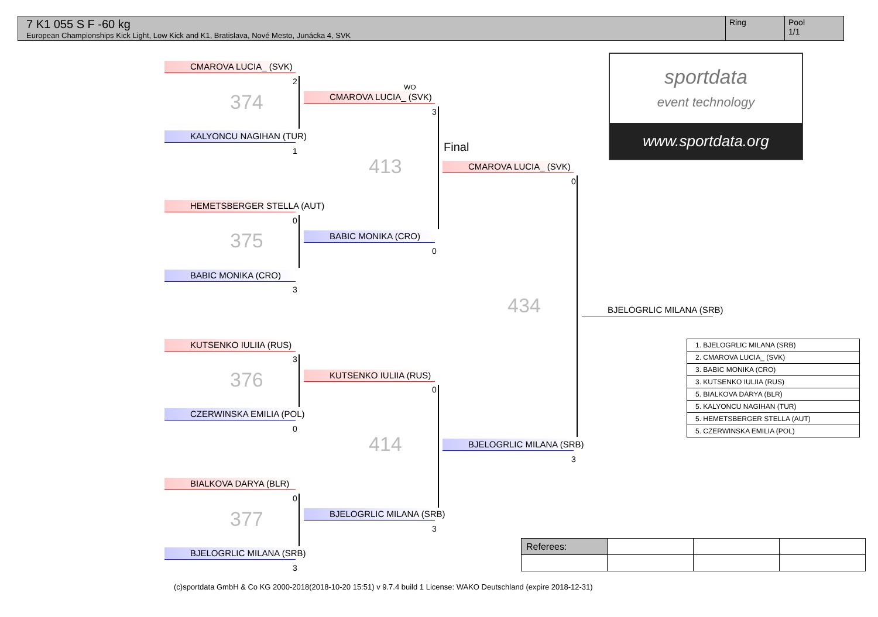7 K1 055 S F -60 kg
European Championships Kick Light, Low Kick and K1, Bratislava, Nové Mesto, Junácka 4, SVK
Ring Pool
1/1
CMAROVA LUCIA_ (SVK)
2
374
KALYONCU NAGIHAN (TUR)
1
HEMETSBERGER STELLA (AUT)
0
375
BABIC MONIKA (CRO)
3
KUTSENKO IULIIA (RUS)
3
376
CZERWINSKA EMILIA (POL)
0
BIALKOVA DARYA (BLR)
0
377
BJELOGRLIC MILANA (SRB)
3
WO
CMAROVA LUCIA_ (SVK)
3
BABIC MONIKA (CRO)
0
413
KUTSENKO IULIIA (RUS)
0
BJELOGRLIC MILANA (SRB)
3
414
Final
CMAROVA LUCIA_ (SVK)
0
434
BJELOGRLIC MILANA (SRB)
3
BJELOGRLIC MILANA (SRB)
sportdata
event technology
www.sportdata.org
| 1. BJELOGRLIC MILANA (SRB) |
| 2. CMAROVA LUCIA_ (SVK) |
| 3. BABIC MONIKA (CRO) |
| 3. KUTSENKO IULIIA (RUS) |
| 5. BIALKOVA DARYA (BLR) |
| 5. KALYONCU NAGIHAN (TUR) |
| 5. HEMETSBERGER STELLA (AUT) |
| 5. CZERWINSKA EMILIA (POL) |
| Referees: | | | |
(c)sportdata GmbH & Co KG 2000-2018(2018-10-20 15:51) v 9.7.4 build 1 License: WAKO Deutschland (expire 2018-12-31)